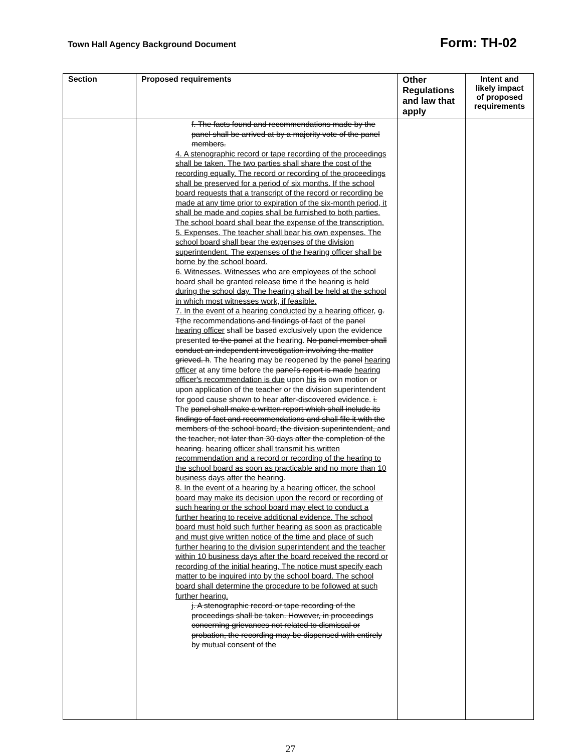Town Hall Agency Background Document
Form: TH-02
| Section | Proposed requirements | Other Regulations and law that apply | Intent and likely impact of proposed requirements |
| --- | --- | --- | --- |
| | f. The facts found and recommendations made by the panel shall be arrived at by a majority vote of the panel members. 4. A stenographic record or tape recording of the proceedings shall be taken. The two parties shall share the cost of the recording equally. The record or recording of the proceedings shall be preserved for a period of six months. If the school board requests that a transcript of the record or recording be made at any time prior to expiration of the six-month period, it shall be made and copies shall be furnished to both parties. The school board shall bear the expense of the transcription. 5. Expenses. The teacher shall bear his own expenses. The school board shall bear the expenses of the division superintendent. The expenses of the hearing officer shall be borne by the school board. 6. Witnesses. Witnesses who are employees of the school board shall be granted release time if the hearing is held during the school day. The hearing shall be held at the school in which most witnesses work, if feasible. 7. In the event of a hearing conducted by a hearing officer , g. T t he recommendation s and findings of fact of the panel hearing officer shall be based exclusively upon the evidence presented to the panel at the hearing. No panel member shall conduct an independent investigation involving the matter grieved. h . The hearing may be reopened by the panel hearing officer at any time before the panel’s report is made hearing officer's recommendation is due upon his its own motion or upon application of the teacher or the division superintendent for good cause shown to hear after-discovered evidence. i. The panel shall make a written report which shall include its findings of fact and recommendations and shall file it with the members of the school board, the division superintendent, and the teacher, not later than 30 days after the completion of the hearing. hearing officer shall transmit his written recommendation and a record or recording of the hearing to the school board as soon as practicable and no more than 10 business days after the hearing . 8. In the event of a hearing by a hearing officer, the school board may make its decision upon the record or recording of such hearing or the school board may elect to conduct a further hearing to receive additional evidence. The school board must hold such further hearing as soon as practicable and must give written notice of the time and place of such further hearing to the division superintendent and the teacher within 10 business days after the board received the record or recording of the initial hearing. The notice must specify each matter to be inquired into by the school board. The school board shall determine the procedure to be followed at such further hearing. j. A stenographic record or tape recording of the proceedings shall be taken. However, in proceedings concerning grievances not related to dismissal or probation, the recording may be dispensed with entirely by mutual consent of the | | |
27